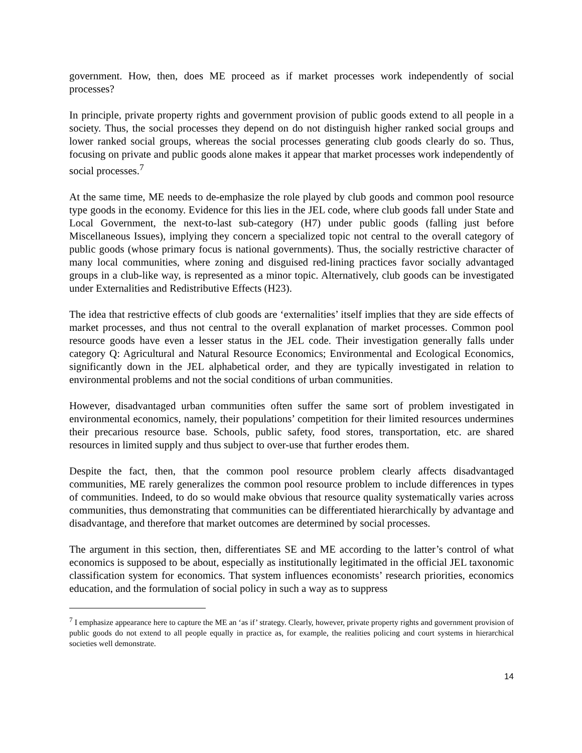government. How, then, does ME proceed as if market processes work independently of social processes?
In principle, private property rights and government provision of public goods extend to all people in a society. Thus, the social processes they depend on do not distinguish higher ranked social groups and lower ranked social groups, whereas the social processes generating club goods clearly do so. Thus, focusing on private and public goods alone makes it appear that market processes work independently of social processes.<sup>7</sup>
At the same time, ME needs to de-emphasize the role played by club goods and common pool resource type goods in the economy. Evidence for this lies in the JEL code, where club goods fall under State and Local Government, the next-to-last sub-category (H7) under public goods (falling just before Miscellaneous Issues), implying they concern a specialized topic not central to the overall category of public goods (whose primary focus is national governments). Thus, the socially restrictive character of many local communities, where zoning and disguised red-lining practices favor socially advantaged groups in a club-like way, is represented as a minor topic. Alternatively, club goods can be investigated under Externalities and Redistributive Effects (H23).
The idea that restrictive effects of club goods are ‘externalities’ itself implies that they are side effects of market processes, and thus not central to the overall explanation of market processes. Common pool resource goods have even a lesser status in the JEL code. Their investigation generally falls under category Q: Agricultural and Natural Resource Economics; Environmental and Ecological Economics, significantly down in the JEL alphabetical order, and they are typically investigated in relation to environmental problems and not the social conditions of urban communities.
However, disadvantaged urban communities often suffer the same sort of problem investigated in environmental economics, namely, their populations’ competition for their limited resources undermines their precarious resource base. Schools, public safety, food stores, transportation, etc. are shared resources in limited supply and thus subject to over-use that further erodes them.
Despite the fact, then, that the common pool resource problem clearly affects disadvantaged communities, ME rarely generalizes the common pool resource problem to include differences in types of communities. Indeed, to do so would make obvious that resource quality systematically varies across communities, thus demonstrating that communities can be differentiated hierarchically by advantage and disadvantage, and therefore that market outcomes are determined by social processes.
The argument in this section, then, differentiates SE and ME according to the latter’s control of what economics is supposed to be about, especially as institutionally legitimated in the official JEL taxonomic classification system for economics. That system influences economists’ research priorities, economics education, and the formulation of social policy in such a way as to suppress
<sup>7</sup> I emphasize appearance here to capture the ME an ‘as if’ strategy. Clearly, however, private property rights and government provision of public goods do not extend to all people equally in practice as, for example, the realities policing and court systems in hierarchical societies well demonstrate.
14